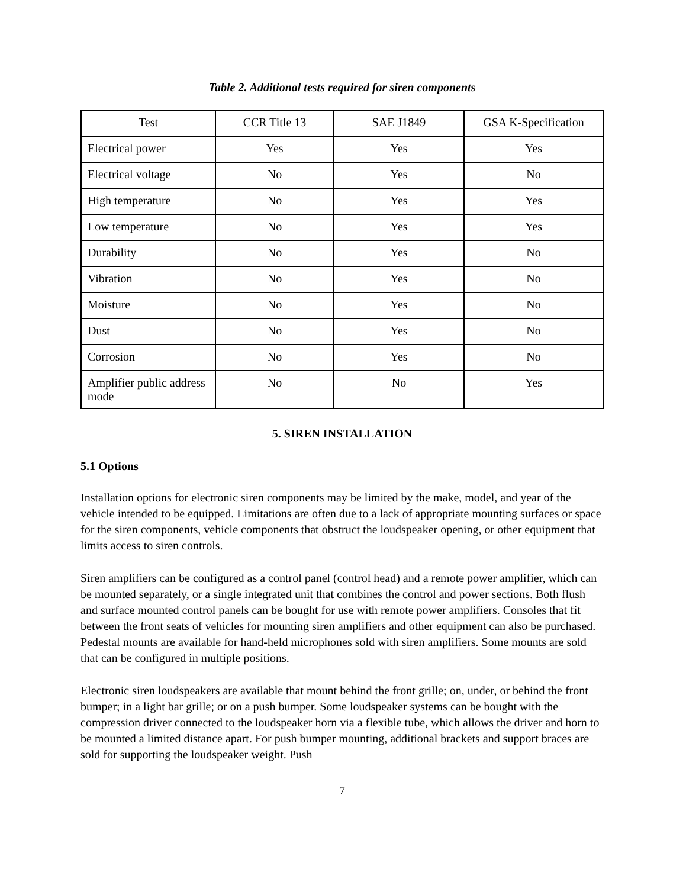Table 2. Additional tests required for siren components
| Test | CCR Title 13 | SAE J1849 | GSA K-Specification |
| --- | --- | --- | --- |
| Electrical power | Yes | Yes | Yes |
| Electrical voltage | No | Yes | No |
| High temperature | No | Yes | Yes |
| Low temperature | No | Yes | Yes |
| Durability | No | Yes | No |
| Vibration | No | Yes | No |
| Moisture | No | Yes | No |
| Dust | No | Yes | No |
| Corrosion | No | Yes | No |
| Amplifier public address mode | No | No | Yes |
5. SIREN INSTALLATION
5.1 Options
Installation options for electronic siren components may be limited by the make, model, and year of the vehicle intended to be equipped. Limitations are often due to a lack of appropriate mounting surfaces or space for the siren components, vehicle components that obstruct the loudspeaker opening, or other equipment that limits access to siren controls.
Siren amplifiers can be configured as a control panel (control head) and a remote power amplifier, which can be mounted separately, or a single integrated unit that combines the control and power sections. Both flush and surface mounted control panels can be bought for use with remote power amplifiers. Consoles that fit between the front seats of vehicles for mounting siren amplifiers and other equipment can also be purchased. Pedestal mounts are available for hand-held microphones sold with siren amplifiers. Some mounts are sold that can be configured in multiple positions.
Electronic siren loudspeakers are available that mount behind the front grille; on, under, or behind the front bumper; in a light bar grille; or on a push bumper. Some loudspeaker systems can be bought with the compression driver connected to the loudspeaker horn via a flexible tube, which allows the driver and horn to be mounted a limited distance apart. For push bumper mounting, additional brackets and support braces are sold for supporting the loudspeaker weight. Push
7